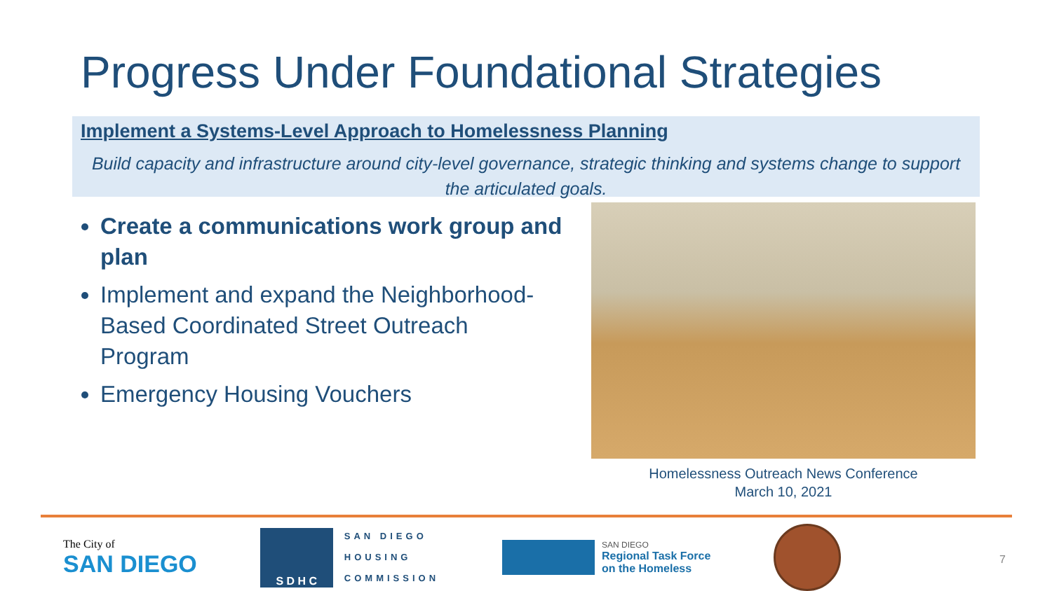Progress Under Foundational Strategies
Implement a Systems-Level Approach to Homelessness Planning
Build capacity and infrastructure around city-level governance, strategic thinking and systems change to support the articulated goals.
Create a communications work group and plan
Implement and expand the Neighborhood-Based Coordinated Street Outreach Program
Emergency Housing Vouchers
Homelessness Outreach News Conference
March 10, 2021
The City of
SAN DIEGO
S D H C
SAN DIEGO
HOUSING
COMMISSION
SAN DIEGO
Regional Task Force
on the Homeless
7